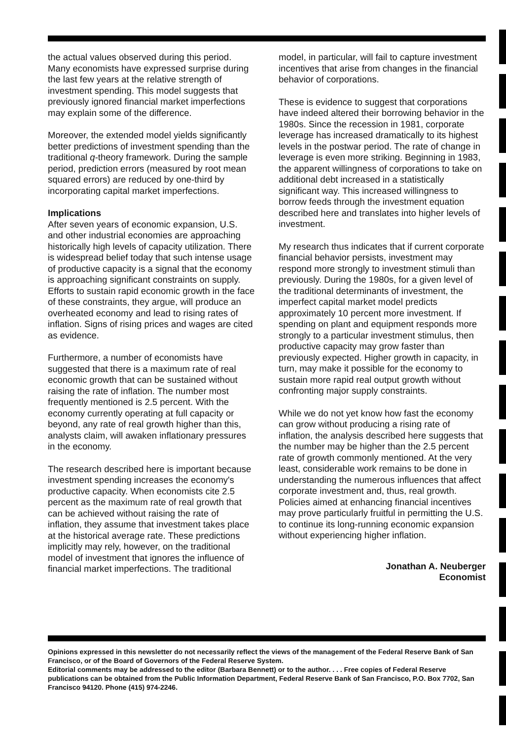the actual values observed during this period. Many economists have expressed surprise during the last few years at the relative strength of investment spending. This model suggests that previously ignored financial market imperfections may explain some of the difference.
Moreover, the extended model yields significantly better predictions of investment spending than the traditional q-theory framework. During the sample period, prediction errors (measured by root mean squared errors) are reduced by one-third by incorporating capital market imperfections.
Implications
After seven years of economic expansion, U.S. and other industrial economies are approaching historically high levels of capacity utilization. There is widespread belief today that such intense usage of productive capacity is a signal that the economy is approaching significant constraints on supply. Efforts to sustain rapid economic growth in the face of these constraints, they argue, will produce an overheated economy and lead to rising rates of inflation. Signs of rising prices and wages are cited as evidence.
Furthermore, a number of economists have suggested that there is a maximum rate of real economic growth that can be sustained without raising the rate of inflation. The number most frequently mentioned is 2.5 percent. With the economy currently operating at full capacity or beyond, any rate of real growth higher than this, analysts claim, will awaken inflationary pressures in the economy.
The research described here is important because investment spending increases the economy's productive capacity. When economists cite 2.5 percent as the maximum rate of real growth that can be achieved without raising the rate of inflation, they assume that investment takes place at the historical average rate. These predictions implicitly may rely, however, on the traditional model of investment that ignores the influence of financial market imperfections. The traditional
model, in particular, will fail to capture investment incentives that arise from changes in the financial behavior of corporations.
These is evidence to suggest that corporations have indeed altered their borrowing behavior in the 1980s. Since the recession in 1981, corporate leverage has increased dramatically to its highest levels in the postwar period. The rate of change in leverage is even more striking. Beginning in 1983, the apparent willingness of corporations to take on additional debt increased in a statistically significant way. This increased willingness to borrow feeds through the investment equation described here and translates into higher levels of investment.
My research thus indicates that if current corporate financial behavior persists, investment may respond more strongly to investment stimuli than previously. During the 1980s, for a given level of the traditional determinants of investment, the imperfect capital market model predicts approximately 10 percent more investment. If spending on plant and equipment responds more strongly to a particular investment stimulus, then productive capacity may grow faster than previously expected. Higher growth in capacity, in turn, may make it possible for the economy to sustain more rapid real output growth without confronting major supply constraints.
While we do not yet know how fast the economy can grow without producing a rising rate of inflation, the analysis described here suggests that the number may be higher than the 2.5 percent rate of growth commonly mentioned. At the very least, considerable work remains to be done in understanding the numerous influences that affect corporate investment and, thus, real growth. Policies aimed at enhancing financial incentives may prove particularly fruitful in permitting the U.S. to continue its long-running economic expansion without experiencing higher inflation.
Jonathan A. Neuberger
Economist
Opinions expressed in this newsletter do not necessarily reflect the views of the management of the Federal Reserve Bank of San Francisco, or of the Board of Governors of the Federal Reserve System.
Editorial comments may be addressed to the editor (Barbara Bennett) or to the author. . . . Free copies of Federal Reserve publications can be obtained from the Public Information Department, Federal Reserve Bank of San Francisco, P.O. Box 7702, San Francisco 94120. Phone (415) 974-2246.